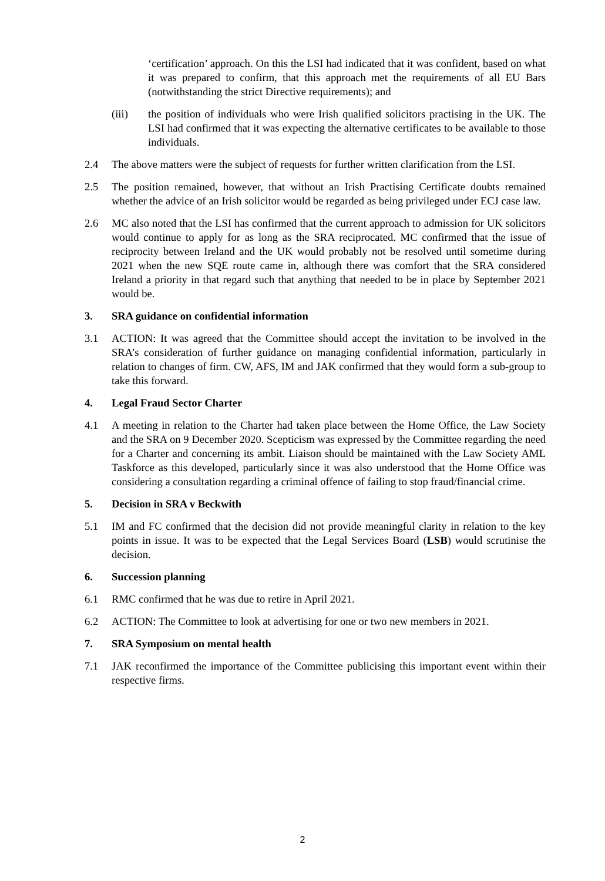‘certification’ approach. On this the LSI had indicated that it was confident, based on what it was prepared to confirm, that this approach met the requirements of all EU Bars (notwithstanding the strict Directive requirements); and
(iii) the position of individuals who were Irish qualified solicitors practising in the UK. The LSI had confirmed that it was expecting the alternative certificates to be available to those individuals.
2.4 The above matters were the subject of requests for further written clarification from the LSI.
2.5 The position remained, however, that without an Irish Practising Certificate doubts remained whether the advice of an Irish solicitor would be regarded as being privileged under ECJ case law.
2.6 MC also noted that the LSI has confirmed that the current approach to admission for UK solicitors would continue to apply for as long as the SRA reciprocated. MC confirmed that the issue of reciprocity between Ireland and the UK would probably not be resolved until sometime during 2021 when the new SQE route came in, although there was comfort that the SRA considered Ireland a priority in that regard such that anything that needed to be in place by September 2021 would be.
3. SRA guidance on confidential information
3.1 ACTION: It was agreed that the Committee should accept the invitation to be involved in the SRA’s consideration of further guidance on managing confidential information, particularly in relation to changes of firm. CW, AFS, IM and JAK confirmed that they would form a sub-group to take this forward.
4. Legal Fraud Sector Charter
4.1 A meeting in relation to the Charter had taken place between the Home Office, the Law Society and the SRA on 9 December 2020. Scepticism was expressed by the Committee regarding the need for a Charter and concerning its ambit. Liaison should be maintained with the Law Society AML Taskforce as this developed, particularly since it was also understood that the Home Office was considering a consultation regarding a criminal offence of failing to stop fraud/financial crime.
5. Decision in SRA v Beckwith
5.1 IM and FC confirmed that the decision did not provide meaningful clarity in relation to the key points in issue. It was to be expected that the Legal Services Board (LSB) would scrutinise the decision.
6. Succession planning
6.1 RMC confirmed that he was due to retire in April 2021.
6.2 ACTION: The Committee to look at advertising for one or two new members in 2021.
7. SRA Symposium on mental health
7.1 JAK reconfirmed the importance of the Committee publicising this important event within their respective firms.
2